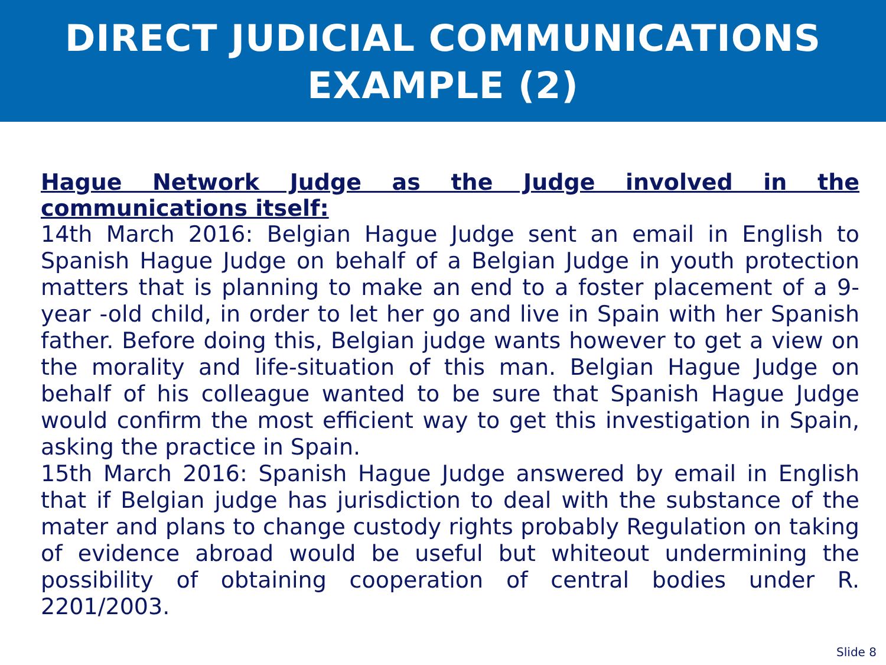DIRECT JUDICIAL COMMUNICATIONS
EXAMPLE (2)
Hague Network Judge as the Judge involved in the communications itself:
14th March 2016: Belgian Hague Judge sent an email in English to Spanish Hague Judge on behalf of a Belgian Judge in youth protection matters that is planning to make an end to a foster placement of a 9-year -old child, in order to let her go and live in Spain with her Spanish father. Before doing this, Belgian judge wants however to get a view on the morality and life-situation of this man. Belgian Hague Judge on behalf of his colleague wanted to be sure that Spanish Hague Judge would confirm the most efficient way to get this investigation in Spain, asking the practice in Spain.
15th March 2016: Spanish Hague Judge answered by email in English that if Belgian judge has jurisdiction to deal with the substance of the mater and plans to change custody rights probably Regulation on taking of evidence abroad would be useful but whiteout undermining the possibility of obtaining cooperation of central bodies under R. 2201/2003.
Slide 8